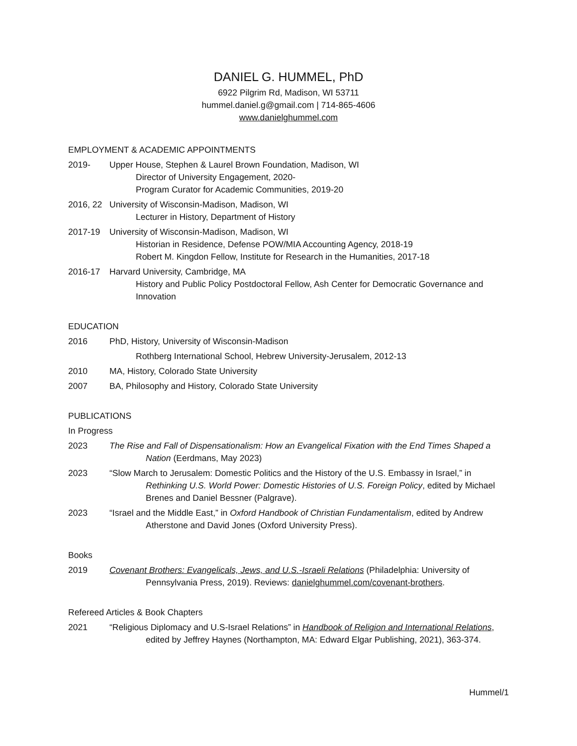DANIEL G. HUMMEL, PhD
6922 Pilgrim Rd, Madison, WI 53711
hummel.daniel.g@gmail.com | 714-865-4606
www.danielghummel.com
EMPLOYMENT & ACADEMIC APPOINTMENTS
2019- Upper House, Stephen & Laurel Brown Foundation, Madison, WI
Director of University Engagement, 2020-
Program Curator for Academic Communities, 2019-20
2016, 22
University of Wisconsin-Madison, Madison, WI
Lecturer in History, Department of History
2017-19 University of Wisconsin-Madison, Madison, WI
Historian in Residence, Defense POW/MIA Accounting Agency, 2018-19
Robert M. Kingdon Fellow, Institute for Research in the Humanities, 2017-18
2016-17 Harvard University, Cambridge, MA
History and Public Policy Postdoctoral Fellow, Ash Center for Democratic Governance and Innovation
EDUCATION
2016 PhD, History, University of Wisconsin-Madison
Rothberg International School, Hebrew University-Jerusalem, 2012-13
2010 MA, History, Colorado State University
2007 BA, Philosophy and History, Colorado State University
PUBLICATIONS
In Progress
2023 The Rise and Fall of Dispensationalism: How an Evangelical Fixation with the End Times Shaped a Nation (Eerdmans, May 2023)
2023 “Slow March to Jerusalem: Domestic Politics and the History of the U.S. Embassy in Israel,” in Rethinking U.S. World Power: Domestic Histories of U.S. Foreign Policy, edited by Michael Brenes and Daniel Bessner (Palgrave).
2023 “Israel and the Middle East,” in Oxford Handbook of Christian Fundamentalism, edited by Andrew Atherstone and David Jones (Oxford University Press).
Books
2019 Covenant Brothers: Evangelicals, Jews, and U.S.-Israeli Relations (Philadelphia: University of Pennsylvania Press, 2019). Reviews: danielghummel.com/covenant-brothers.
Refereed Articles & Book Chapters
2021 “Religious Diplomacy and U.S-Israel Relations” in Handbook of Religion and International Relations, edited by Jeffrey Haynes (Northampton, MA: Edward Elgar Publishing, 2021), 363-374.
Hummel/1